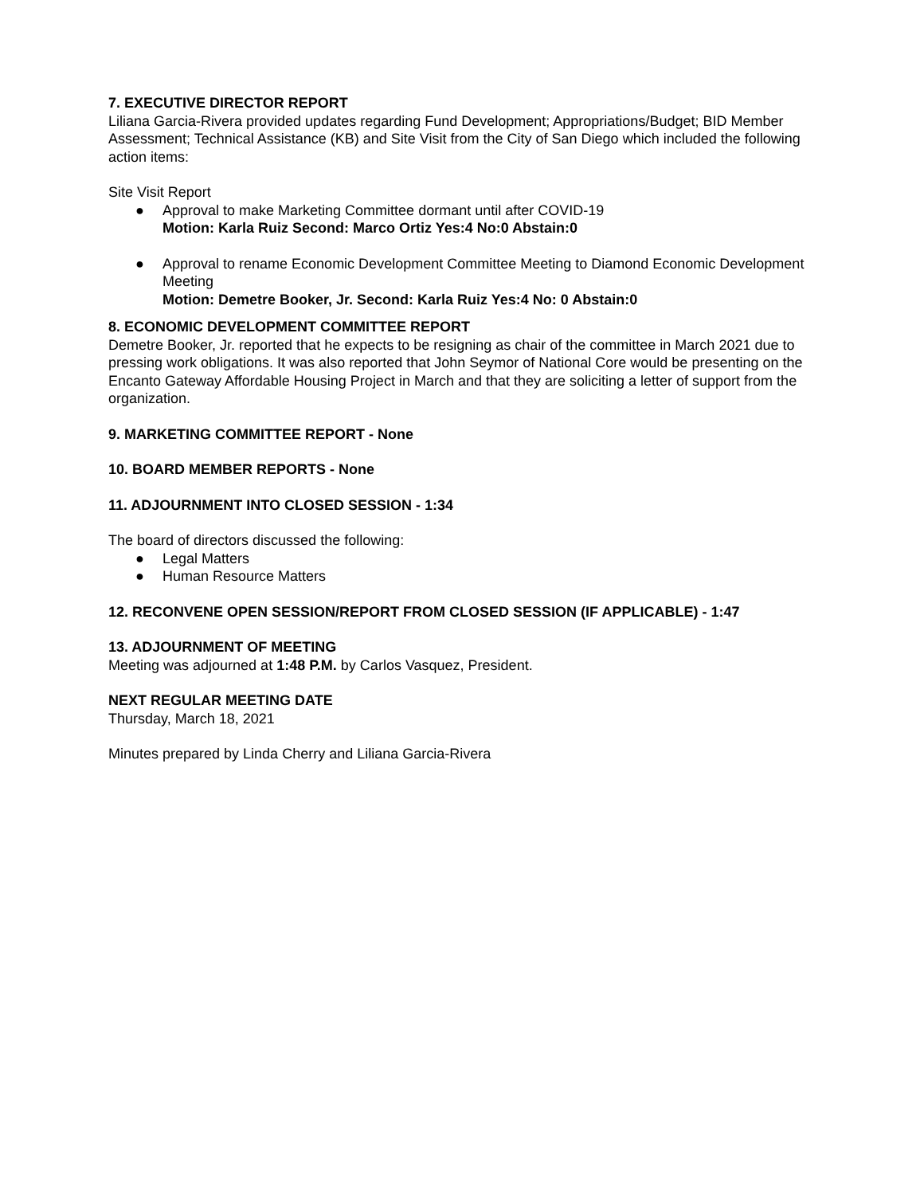7. EXECUTIVE DIRECTOR REPORT
Liliana Garcia-Rivera provided updates regarding Fund Development; Appropriations/Budget; BID Member Assessment; Technical Assistance (KB) and Site Visit from the City of San Diego which included the following action items:
Site Visit Report
● Approval to make Marketing Committee dormant until after COVID-19
Motion: Karla Ruiz Second: Marco Ortiz Yes:4 No:0 Abstain:0
● Approval to rename Economic Development Committee Meeting to Diamond Economic Development Meeting
Motion: Demetre Booker, Jr. Second: Karla Ruiz Yes:4 No: 0 Abstain:0
8. ECONOMIC DEVELOPMENT COMMITTEE REPORT
Demetre Booker, Jr. reported that he expects to be resigning as chair of the committee in March 2021 due to pressing work obligations. It was also reported that John Seymor of National Core would be presenting on the Encanto Gateway Affordable Housing Project in March and that they are soliciting a letter of support from the organization.
9. MARKETING COMMITTEE REPORT - None
10. BOARD MEMBER REPORTS - None
11. ADJOURNMENT INTO CLOSED SESSION - 1:34
The board of directors discussed the following:
● Legal Matters
● Human Resource Matters
12. RECONVENE OPEN SESSION/REPORT FROM CLOSED SESSION (IF APPLICABLE) - 1:47
13. ADJOURNMENT OF MEETING
Meeting was adjourned at 1:48 P.M. by Carlos Vasquez, President.
NEXT REGULAR MEETING DATE
Thursday, March 18, 2021
Minutes prepared by Linda Cherry and Liliana Garcia-Rivera